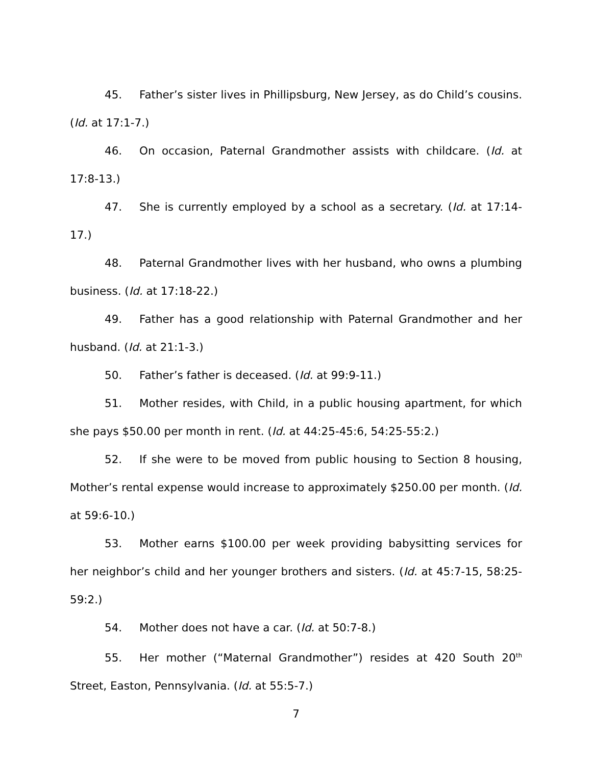45. Father’s sister lives in Phillipsburg, New Jersey, as do Child’s cousins. (Id. at 17:1-7.)
46. On occasion, Paternal Grandmother assists with childcare. (Id. at 17:8-13.)
47. She is currently employed by a school as a secretary. (Id. at 17:14-17.)
48. Paternal Grandmother lives with her husband, who owns a plumbing business. (Id. at 17:18-22.)
49. Father has a good relationship with Paternal Grandmother and her husband. (Id. at 21:1-3.)
50. Father’s father is deceased. (Id. at 99:9-11.)
51. Mother resides, with Child, in a public housing apartment, for which she pays $50.00 per month in rent. (Id. at 44:25-45:6, 54:25-55:2.)
52. If she were to be moved from public housing to Section 8 housing, Mother’s rental expense would increase to approximately $250.00 per month. (Id. at 59:6-10.)
53. Mother earns $100.00 per week providing babysitting services for her neighbor’s child and her younger brothers and sisters. (Id. at 45:7-15, 58:25-59:2.)
54. Mother does not have a car. (Id. at 50:7-8.)
55. Her mother (“Maternal Grandmother”) resides at 420 South 20<sup>th</sup> Street, Easton, Pennsylvania. (Id. at 55:5-7.)
7